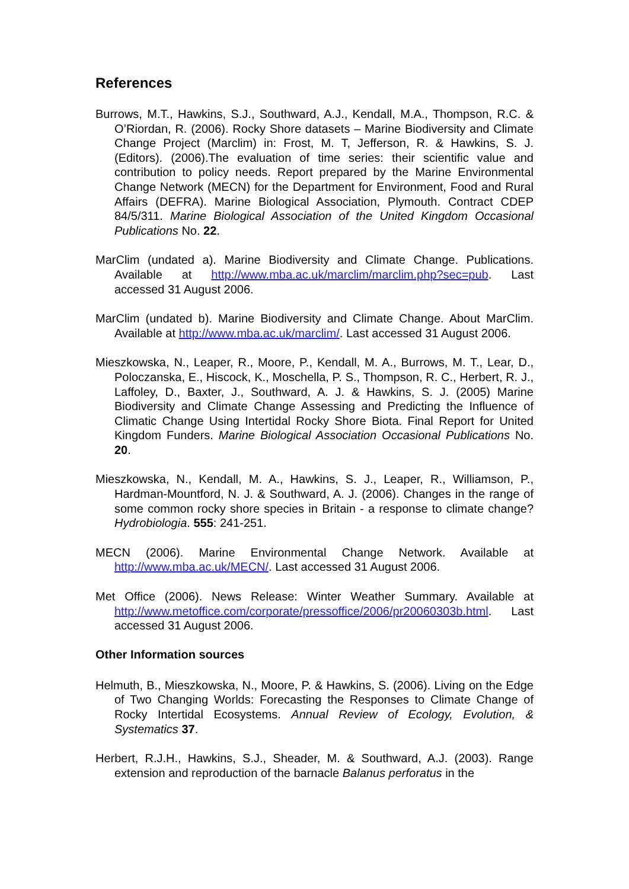References
Burrows, M.T., Hawkins, S.J., Southward, A.J., Kendall, M.A., Thompson, R.C. & O’Riordan, R. (2006). Rocky Shore datasets – Marine Biodiversity and Climate Change Project (Marclim) in: Frost, M. T, Jefferson, R. & Hawkins, S. J. (Editors). (2006).The evaluation of time series: their scientific value and contribution to policy needs. Report prepared by the Marine Environmental Change Network (MECN) for the Department for Environment, Food and Rural Affairs (DEFRA). Marine Biological Association, Plymouth. Contract CDEP 84/5/311. Marine Biological Association of the United Kingdom Occasional Publications No. 22.
MarClim (undated a). Marine Biodiversity and Climate Change. Publications. Available at http://www.mba.ac.uk/marclim/marclim.php?sec=pub. Last accessed 31 August 2006.
MarClim (undated b). Marine Biodiversity and Climate Change. About MarClim. Available at http://www.mba.ac.uk/marclim/. Last accessed 31 August 2006.
Mieszkowska, N., Leaper, R., Moore, P., Kendall, M. A., Burrows, M. T., Lear, D., Poloczanska, E., Hiscock, K., Moschella, P. S., Thompson, R. C., Herbert, R. J., Laffoley, D., Baxter, J., Southward, A. J. & Hawkins, S. J. (2005) Marine Biodiversity and Climate Change Assessing and Predicting the Influence of Climatic Change Using Intertidal Rocky Shore Biota. Final Report for United Kingdom Funders. Marine Biological Association Occasional Publications No. 20.
Mieszkowska, N., Kendall, M. A., Hawkins, S. J., Leaper, R., Williamson, P., Hardman-Mountford, N. J. & Southward, A. J. (2006). Changes in the range of some common rocky shore species in Britain - a response to climate change? Hydrobiologia. 555: 241-251.
MECN (2006). Marine Environmental Change Network. Available at http://www.mba.ac.uk/MECN/. Last accessed 31 August 2006.
Met Office (2006). News Release: Winter Weather Summary. Available at http://www.metoffice.com/corporate/pressoffice/2006/pr20060303b.html. Last accessed 31 August 2006.
Other Information sources
Helmuth, B., Mieszkowska, N., Moore, P. & Hawkins, S. (2006). Living on the Edge of Two Changing Worlds: Forecasting the Responses to Climate Change of Rocky Intertidal Ecosystems. Annual Review of Ecology, Evolution, & Systematics 37.
Herbert, R.J.H., Hawkins, S.J., Sheader, M. & Southward, A.J. (2003). Range extension and reproduction of the barnacle Balanus perforatus in the